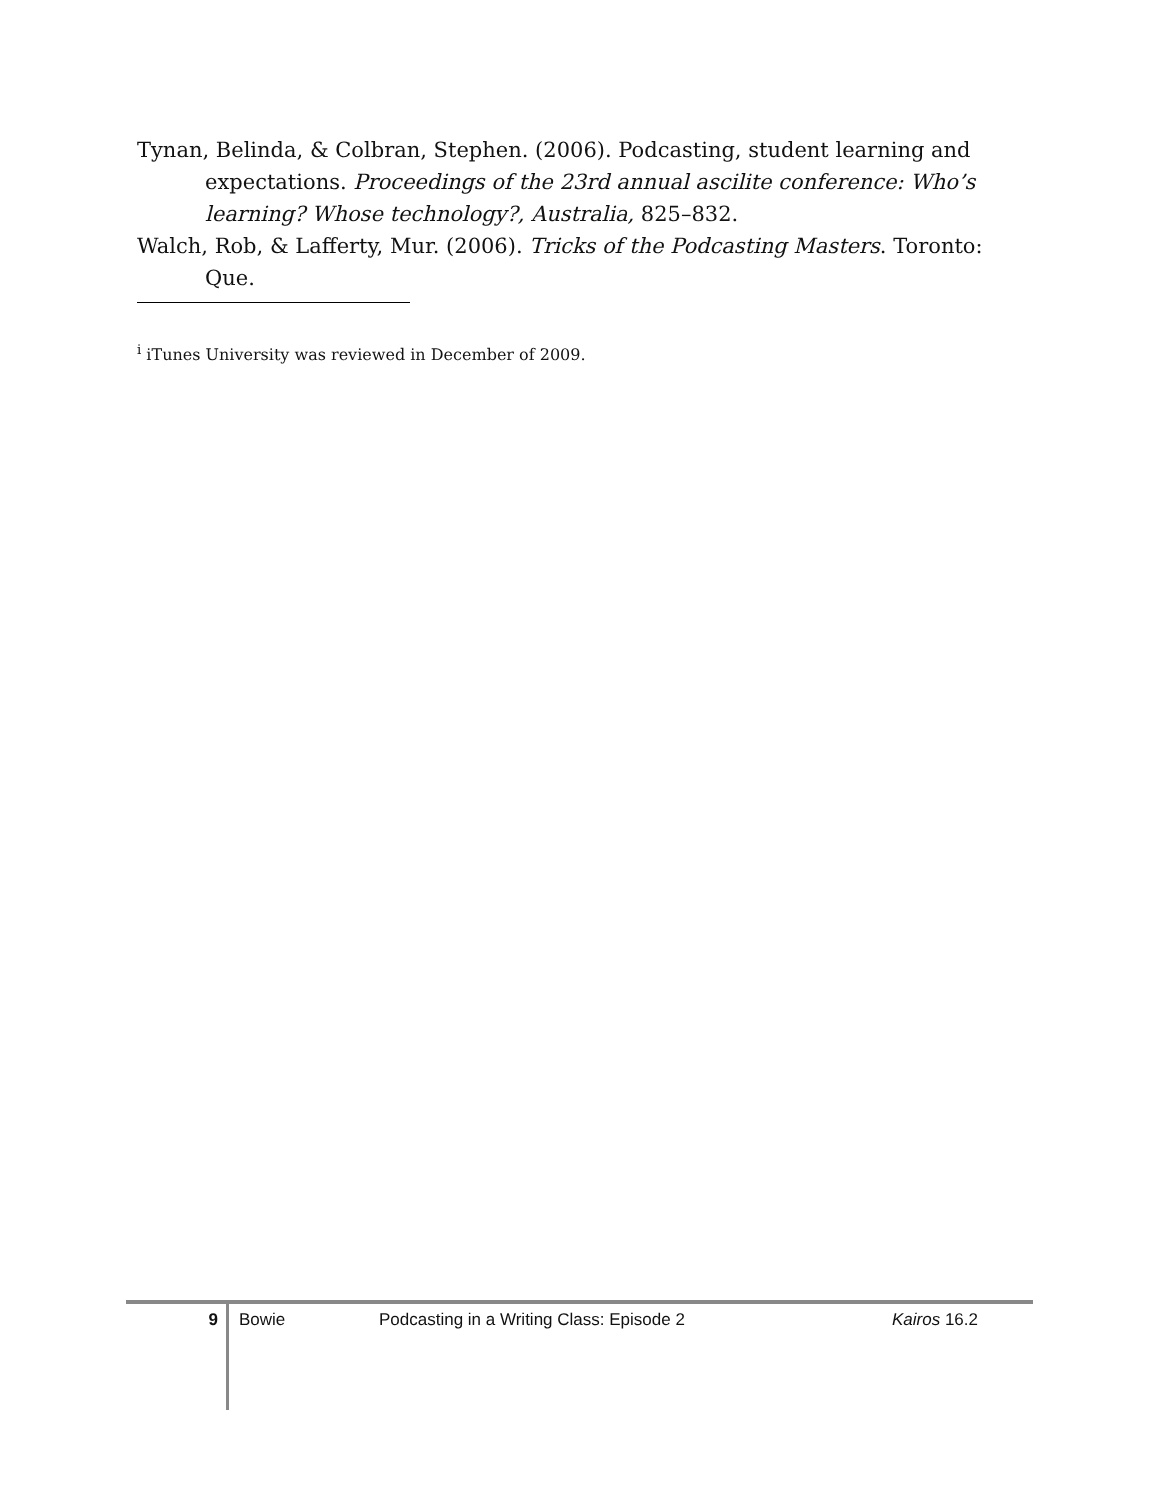Tynan, Belinda, & Colbran, Stephen. (2006). Podcasting, student learning and expectations. Proceedings of the 23rd annual ascilite conference: Who’s learning? Whose technology?, Australia, 825–832.
Walch, Rob, & Lafferty, Mur. (2006). Tricks of the Podcasting Masters. Toronto: Que.
<sup>i</sup> iTunes University was reviewed in December of 2009.
9
Bowie Podcasting in a Writing Class: Episode 2 Kairos 16.2